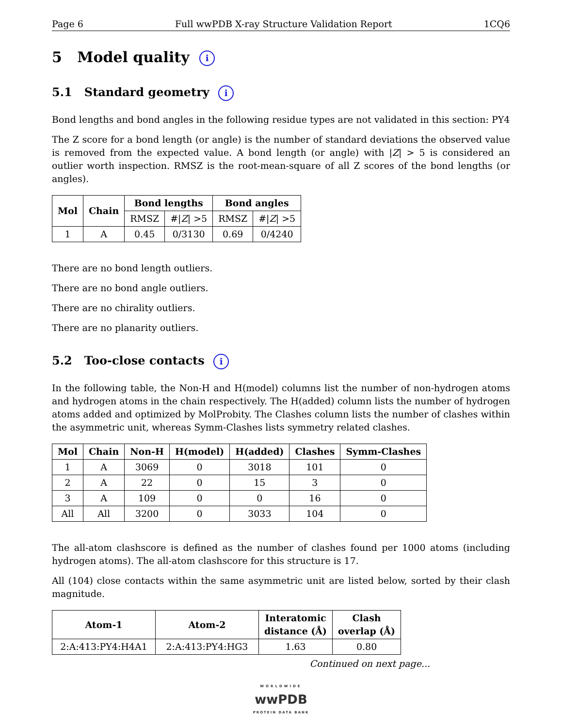Page 6 Full wwPDB X-ray Structure Validation Report 1CQ6
5 Model quality i
5.1 Standard geometry i
Bond lengths and bond angles in the following residue types are not validated in this section: PY4
The Z score for a bond length (or angle) is the number of standard deviations the observed value is removed from the expected value. A bond length (or angle) with |Z| > 5 is considered an outlier worth inspection. RMSZ is the root-mean-square of all Z scores of the bond lengths (or angles).
| Mol | Chain | Bond lengths | | Bond angles | |
| --- | --- | --- | --- | --- | --- |
| | | RMSZ | #/ Z / >5 | RMSZ | #/ Z / >5 |
| 1 | A | 0.45 | 0/3130 | 0.69 | 0/4240 |
There are no bond length outliers.
There are no bond angle outliers.
There are no chirality outliers.
There are no planarity outliers.
5.2 Too-close contacts i
In the following table, the Non-H and H(model) columns list the number of non-hydrogen atoms and hydrogen atoms in the chain respectively. The H(added) column lists the number of hydrogen atoms added and optimized by MolProbity. The Clashes column lists the number of clashes within the asymmetric unit, whereas Symm-Clashes lists symmetry related clashes.
| Mol | Chain | Non-H | H(model) | H(added) | Clashes | Symm-Clashes |
| --- | --- | --- | --- | --- | --- | --- |
| 1 | A | 3069 | 0 | 3018 | 101 | 0 |
| 2 | A | 22 | 0 | 15 | 3 | 0 |
| 3 | A | 109 | 0 | 0 | 16 | 0 |
| All | All | 3200 | 0 | 3033 | 104 | 0 |
The all-atom clashscore is defined as the number of clashes found per 1000 atoms (including hydrogen atoms). The all-atom clashscore for this structure is 17.
All (104) close contacts within the same asymmetric unit are listed below, sorted by their clash magnitude.
| Atom-1 | Atom-2 | Interatomic distance (Å) | Clash overlap (Å) |
| --- | --- | --- | --- |
| 2:A:413:PY4:H4A1 | 2:A:413:PY4:HG3 | 1.63 | 0.80 |
Continued on next page...
WORLDWIDE
wwPDB
PROTEIN DATA BANK